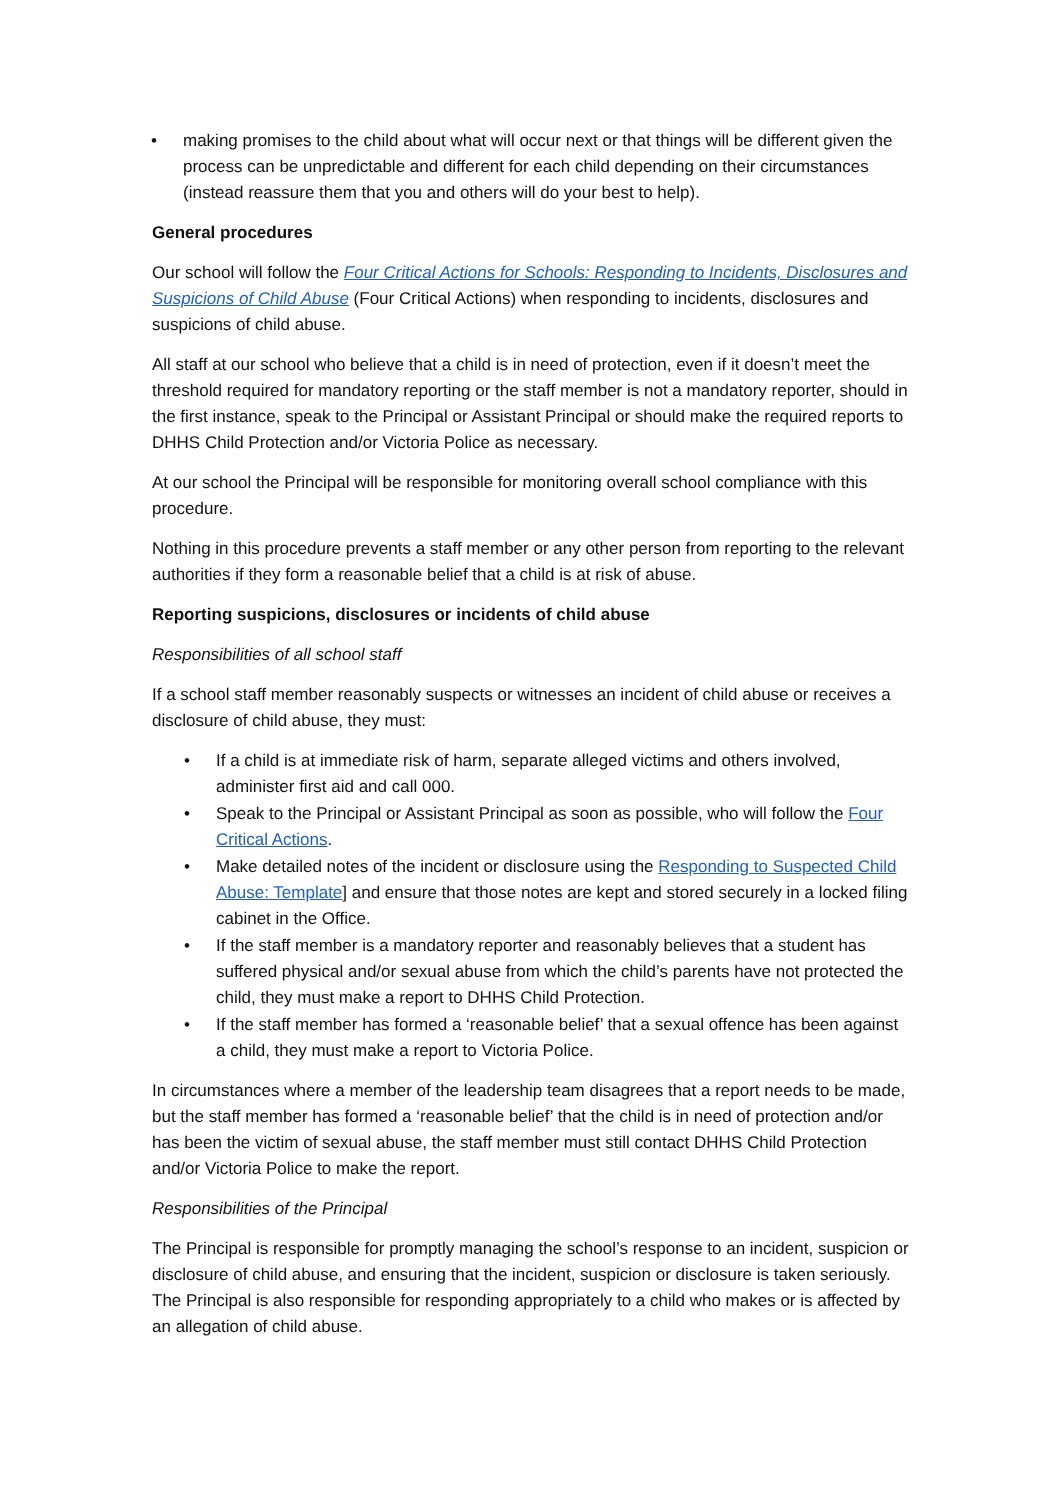• making promises to the child about what will occur next or that things will be different given the process can be unpredictable and different for each child depending on their circumstances (instead reassure them that you and others will do your best to help).
General procedures
Our school will follow the Four Critical Actions for Schools: Responding to Incidents, Disclosures and Suspicions of Child Abuse (Four Critical Actions) when responding to incidents, disclosures and suspicions of child abuse.
All staff at our school who believe that a child is in need of protection, even if it doesn’t meet the threshold required for mandatory reporting or the staff member is not a mandatory reporter, should in the first instance, speak to the Principal or Assistant Principal or should make the required reports to DHHS Child Protection and/or Victoria Police as necessary.
At our school the Principal will be responsible for monitoring overall school compliance with this procedure.
Nothing in this procedure prevents a staff member or any other person from reporting to the relevant authorities if they form a reasonable belief that a child is at risk of abuse.
Reporting suspicions, disclosures or incidents of child abuse
Responsibilities of all school staff
If a school staff member reasonably suspects or witnesses an incident of child abuse or receives a disclosure of child abuse, they must:
• If a child is at immediate risk of harm, separate alleged victims and others involved, administer first aid and call 000.
• Speak to the Principal or Assistant Principal as soon as possible, who will follow the Four Critical Actions.
• Make detailed notes of the incident or disclosure using the Responding to Suspected Child Abuse: Template] and ensure that those notes are kept and stored securely in a locked filing cabinet in the Office.
• If the staff member is a mandatory reporter and reasonably believes that a student has suffered physical and/or sexual abuse from which the child’s parents have not protected the child, they must make a report to DHHS Child Protection.
• If the staff member has formed a ‘reasonable belief’ that a sexual offence has been against a child, they must make a report to Victoria Police.
In circumstances where a member of the leadership team disagrees that a report needs to be made, but the staff member has formed a ‘reasonable belief’ that the child is in need of protection and/or has been the victim of sexual abuse, the staff member must still contact DHHS Child Protection and/or Victoria Police to make the report.
Responsibilities of the Principal
The Principal is responsible for promptly managing the school’s response to an incident, suspicion or disclosure of child abuse, and ensuring that the incident, suspicion or disclosure is taken seriously. The Principal is also responsible for responding appropriately to a child who makes or is affected by an allegation of child abuse.